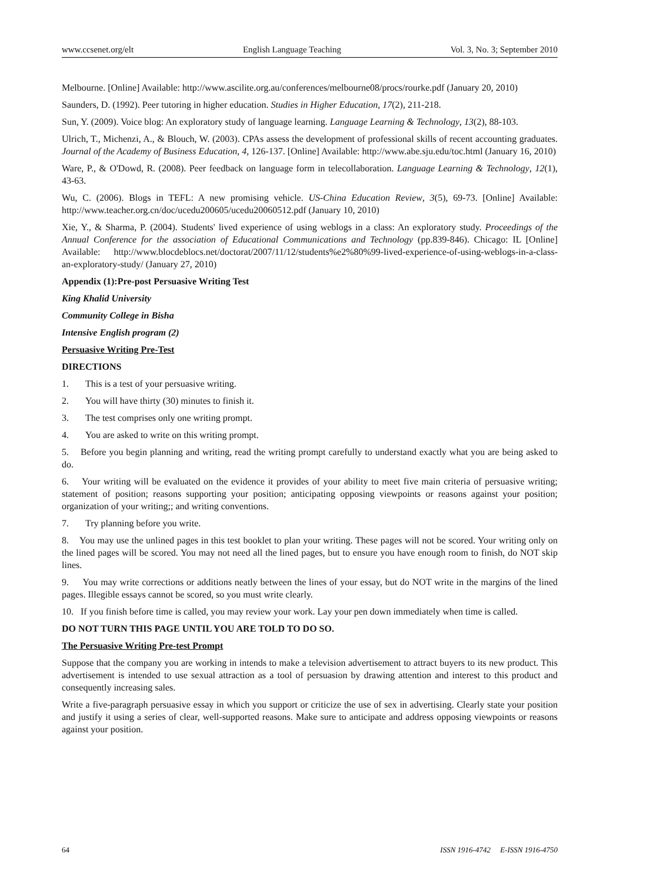www.ccsenet.org/elt English Language Teaching Vol. 3, No. 3; September 2010
Melbourne. [Online] Available: http://www.ascilite.org.au/conferences/melbourne08/procs/rourke.pdf (January 20, 2010)
Saunders, D. (1992). Peer tutoring in higher education. Studies in Higher Education, 17(2), 211-218.
Sun, Y. (2009). Voice blog: An exploratory study of language learning. Language Learning & Technology, 13(2), 88-103.
Ulrich, T., Michenzi, A., & Blouch, W. (2003). CPAs assess the development of professional skills of recent accounting graduates. Journal of the Academy of Business Education, 4, 126-137. [Online] Available: http://www.abe.sju.edu/toc.html (January 16, 2010)
Ware, P., & O'Dowd, R. (2008). Peer feedback on language form in telecollaboration. Language Learning & Technology, 12(1), 43-63.
Wu, C. (2006). Blogs in TEFL: A new promising vehicle. US-China Education Review, 3(5), 69-73. [Online] Available: http://www.teacher.org.cn/doc/ucedu200605/ucedu20060512.pdf (January 10, 2010)
Xie, Y., & Sharma, P. (2004). Students' lived experience of using weblogs in a class: An exploratory study. Proceedings of the Annual Conference for the association of Educational Communications and Technology (pp.839-846). Chicago: IL [Online] Available: http://www.blocdeblocs.net/doctorat/2007/11/12/students%e2%80%99-lived-experience-of-using-weblogs-in-a-class-an-exploratory-study/ (January 27, 2010)
Appendix (1):Pre-post Persuasive Writing Test
King Khalid University
Community College in Bisha
Intensive English program (2)
Persuasive Writing Pre-Test
DIRECTIONS
1. This is a test of your persuasive writing.
2. You will have thirty (30) minutes to finish it.
3. The test comprises only one writing prompt.
4. You are asked to write on this writing prompt.
5. Before you begin planning and writing, read the writing prompt carefully to understand exactly what you are being asked to do.
6. Your writing will be evaluated on the evidence it provides of your ability to meet five main criteria of persuasive writing; statement of position; reasons supporting your position; anticipating opposing viewpoints or reasons against your position; organization of your writing;; and writing conventions.
7. Try planning before you write.
8. You may use the unlined pages in this test booklet to plan your writing. These pages will not be scored. Your writing only on the lined pages will be scored. You may not need all the lined pages, but to ensure you have enough room to finish, do NOT skip lines.
9. You may write corrections or additions neatly between the lines of your essay, but do NOT write in the margins of the lined pages. Illegible essays cannot be scored, so you must write clearly.
10. If you finish before time is called, you may review your work. Lay your pen down immediately when time is called.
DO NOT TURN THIS PAGE UNTIL YOU ARE TOLD TO DO SO.
The Persuasive Writing Pre-test Prompt
Suppose that the company you are working in intends to make a television advertisement to attract buyers to its new product. This advertisement is intended to use sexual attraction as a tool of persuasion by drawing attention and interest to this product and consequently increasing sales.
Write a five-paragraph persuasive essay in which you support or criticize the use of sex in advertising. Clearly state your position and justify it using a series of clear, well-supported reasons. Make sure to anticipate and address opposing viewpoints or reasons against your position.
64 ISSN 1916-4742 E-ISSN 1916-4750